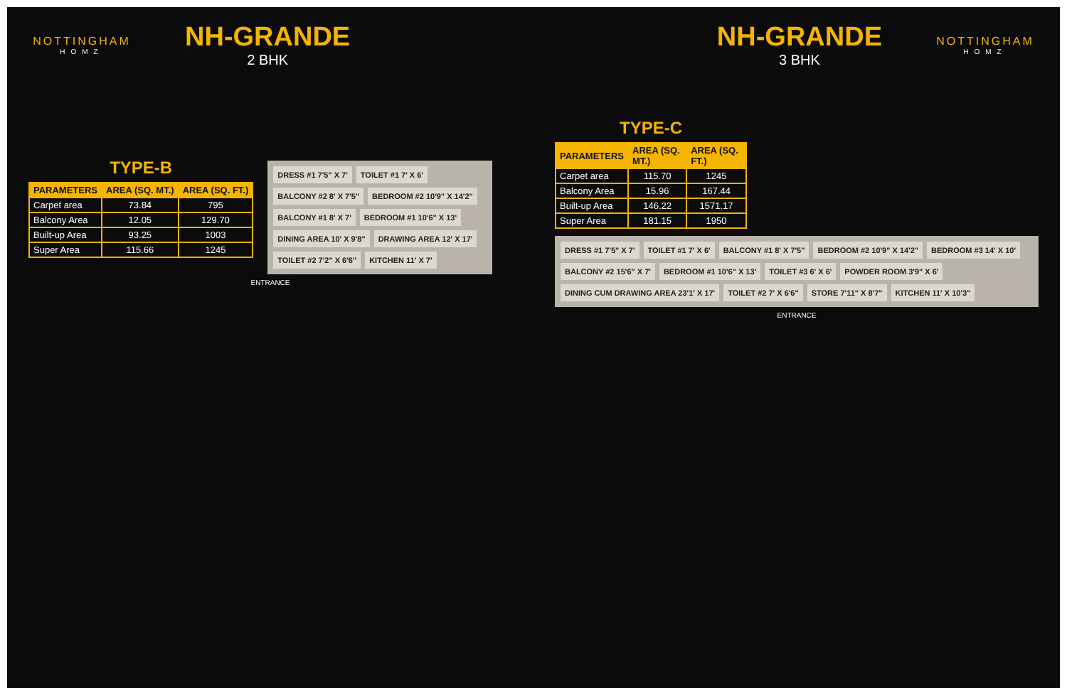NOTTINGHAM
HOMZ
NH-GRANDE
2 BHK
TYPE-B
| PARAMETERS | AREA (SQ. MT.) | AREA (SQ. FT.) |
| --- | --- | --- |
| Carpet area | 73.84 | 795 |
| Balcony Area | 12.05 | 129.70 |
| Built-up Area | 93.25 | 1003 |
| Super Area | 115.66 | 1245 |
DRESS #1 7'5" X 7' TOILET #1 7' X 6' BALCONY #2 8' X 7'5" BEDROOM #2 10'9" X 14'2" BALCONY #1 8' X 7' BEDROOM #1 10'6" X 13' DINING AREA 10' X 9'8" DRAWING AREA 12' X 17' TOILET #2 7'2" X 6'6" KITCHEN 11' X 7'
ENTRANCE
NH-GRANDE
3 BHK
NOTTINGHAM
HOMZ
TYPE-C
| PARAMETERS | AREA (SQ. MT.) | AREA (SQ. FT.) |
| --- | --- | --- |
| Carpet area | 115.70 | 1245 |
| Balcony Area | 15.96 | 167.44 |
| Built-up Area | 146.22 | 1571.17 |
| Super Area | 181.15 | 1950 |
DRESS #1 7'5" X 7' TOILET #1 7' X 6' BALCONY #1 8' X 7'5" BEDROOM #2 10'9" X 14'2" BEDROOM #3 14' X 10' BALCONY #2 15'6" X 7' BEDROOM #1 10'6" X 13' TOILET #3 6' X 6' POWDER ROOM 3'9" X 6' DINING CUM DRAWING AREA 23'1' X 17' TOILET #2 7' X 6'6" STORE 7'11" X 8'7" KITCHEN 11' X 10'3"
ENTRANCE